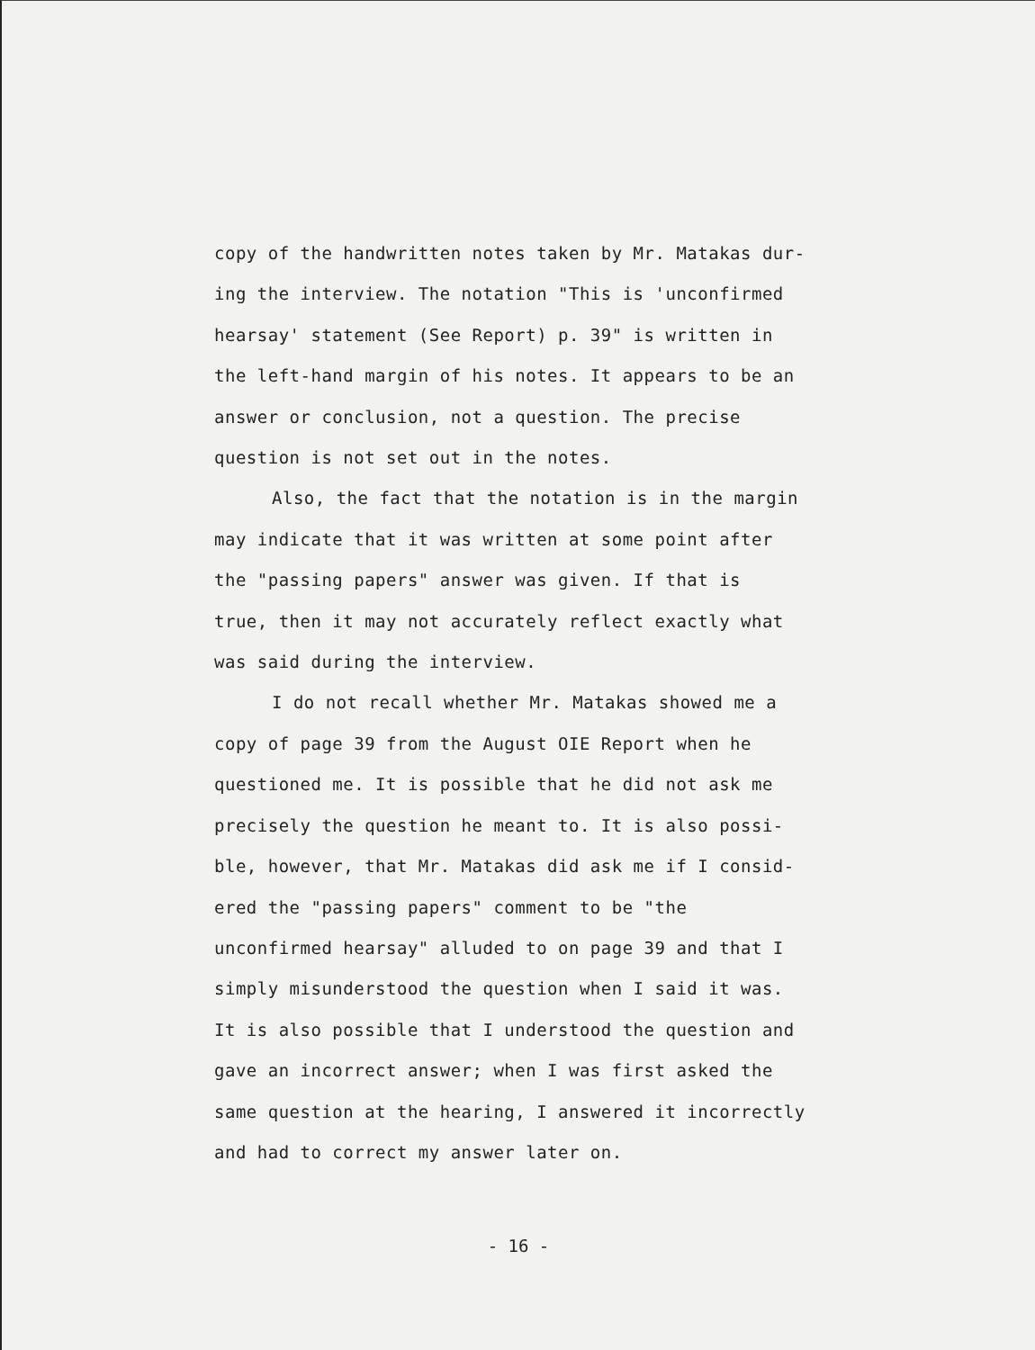copy of the handwritten notes taken by Mr. Matakas dur-
ing the interview. The notation "This is 'unconfirmed
hearsay' statement (See Report) p. 39" is written in
the left-hand margin of his notes. It appears to be an
answer or conclusion, not a question. The precise
question is not set out in the notes.
Also, the fact that the notation is in the margin
may indicate that it was written at some point after
the "passing papers" answer was given. If that is
true, then it may not accurately reflect exactly what
was said during the interview.
I do not recall whether Mr. Matakas showed me a
copy of page 39 from the August OIE Report when he
questioned me. It is possible that he did not ask me
precisely the question he meant to. It is also possi-
ble, however, that Mr. Matakas did ask me if I consid-
ered the "passing papers" comment to be "the
unconfirmed hearsay" alluded to on page 39 and that I
simply misunderstood the question when I said it was.
It is also possible that I understood the question and
gave an incorrect answer; when I was first asked the
same question at the hearing, I answered it incorrectly
and had to correct my answer later on.
- 16 -